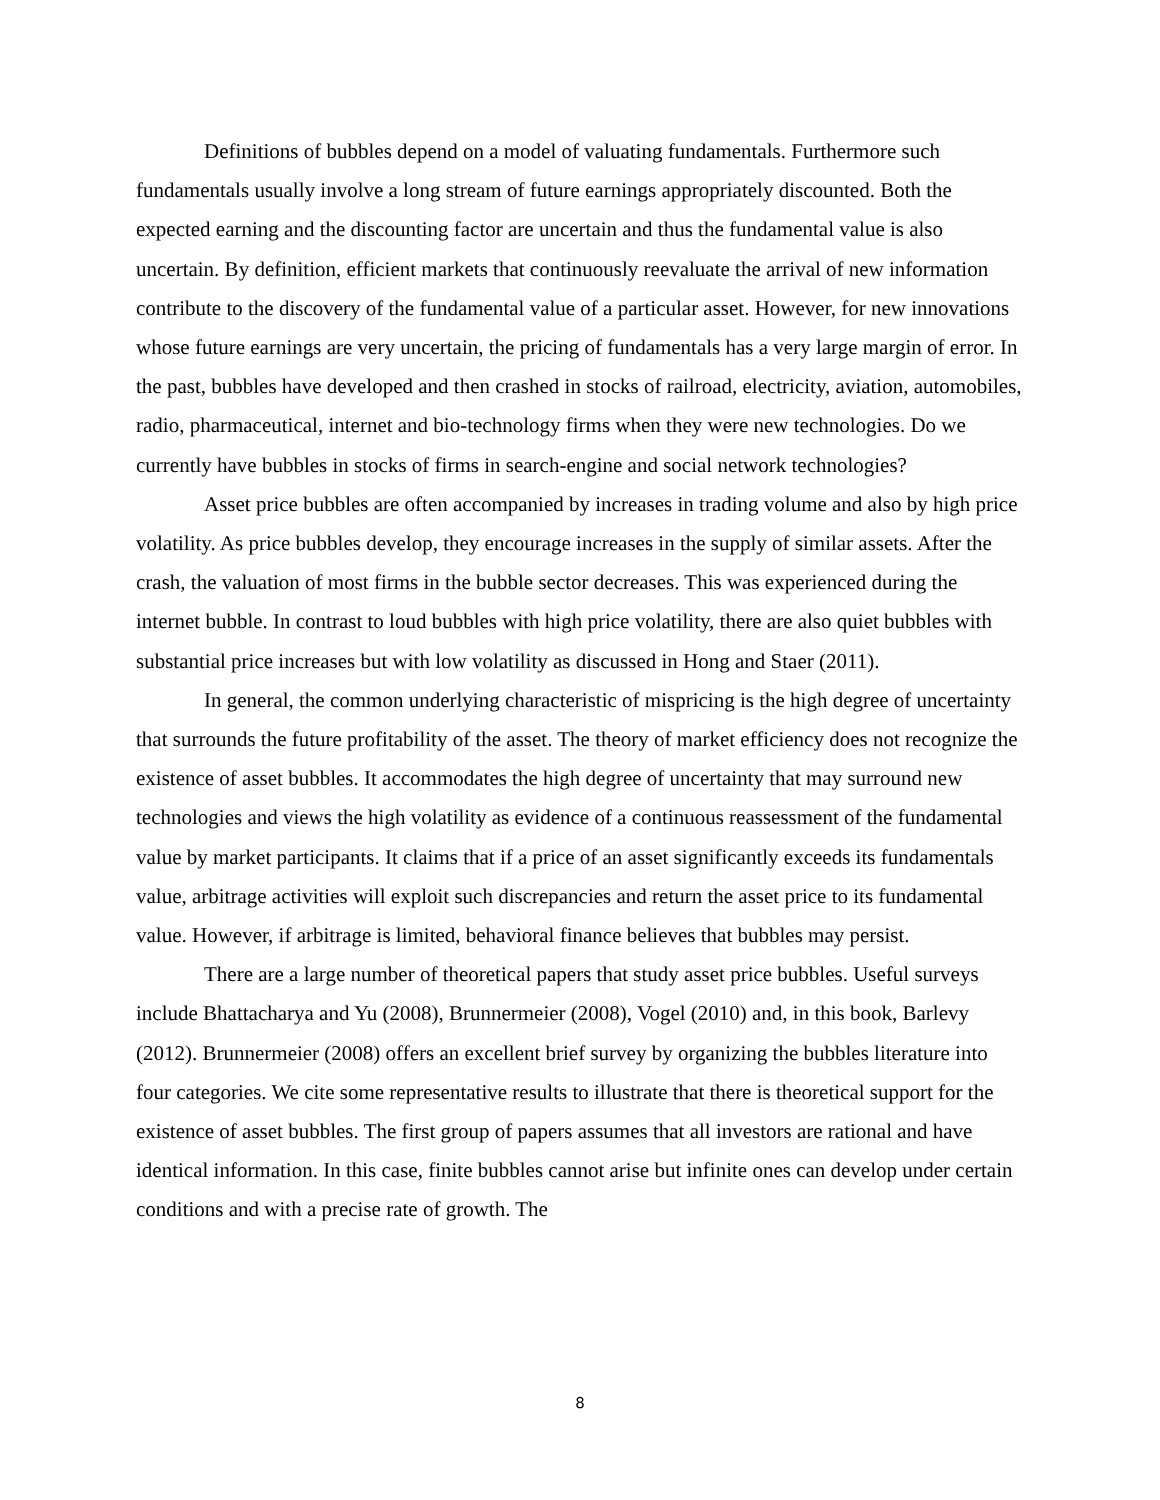Definitions of bubbles depend on a model of valuating fundamentals. Furthermore such fundamentals usually involve a long stream of future earnings appropriately discounted. Both the expected earning and the discounting factor are uncertain and thus the fundamental value is also uncertain. By definition, efficient markets that continuously reevaluate the arrival of new information contribute to the discovery of the fundamental value of a particular asset. However, for new innovations whose future earnings are very uncertain, the pricing of fundamentals has a very large margin of error. In the past, bubbles have developed and then crashed in stocks of railroad, electricity, aviation, automobiles, radio, pharmaceutical, internet and bio-technology firms when they were new technologies. Do we currently have bubbles in stocks of firms in search-engine and social network technologies?
Asset price bubbles are often accompanied by increases in trading volume and also by high price volatility. As price bubbles develop, they encourage increases in the supply of similar assets. After the crash, the valuation of most firms in the bubble sector decreases. This was experienced during the internet bubble. In contrast to loud bubbles with high price volatility, there are also quiet bubbles with substantial price increases but with low volatility as discussed in Hong and Staer (2011).
In general, the common underlying characteristic of mispricing is the high degree of uncertainty that surrounds the future profitability of the asset. The theory of market efficiency does not recognize the existence of asset bubbles. It accommodates the high degree of uncertainty that may surround new technologies and views the high volatility as evidence of a continuous reassessment of the fundamental value by market participants. It claims that if a price of an asset significantly exceeds its fundamentals value, arbitrage activities will exploit such discrepancies and return the asset price to its fundamental value. However, if arbitrage is limited, behavioral finance believes that bubbles may persist.
There are a large number of theoretical papers that study asset price bubbles. Useful surveys include Bhattacharya and Yu (2008), Brunnermeier (2008), Vogel (2010) and, in this book, Barlevy (2012). Brunnermeier (2008) offers an excellent brief survey by organizing the bubbles literature into four categories. We cite some representative results to illustrate that there is theoretical support for the existence of asset bubbles. The first group of papers assumes that all investors are rational and have identical information. In this case, finite bubbles cannot arise but infinite ones can develop under certain conditions and with a precise rate of growth. The
8